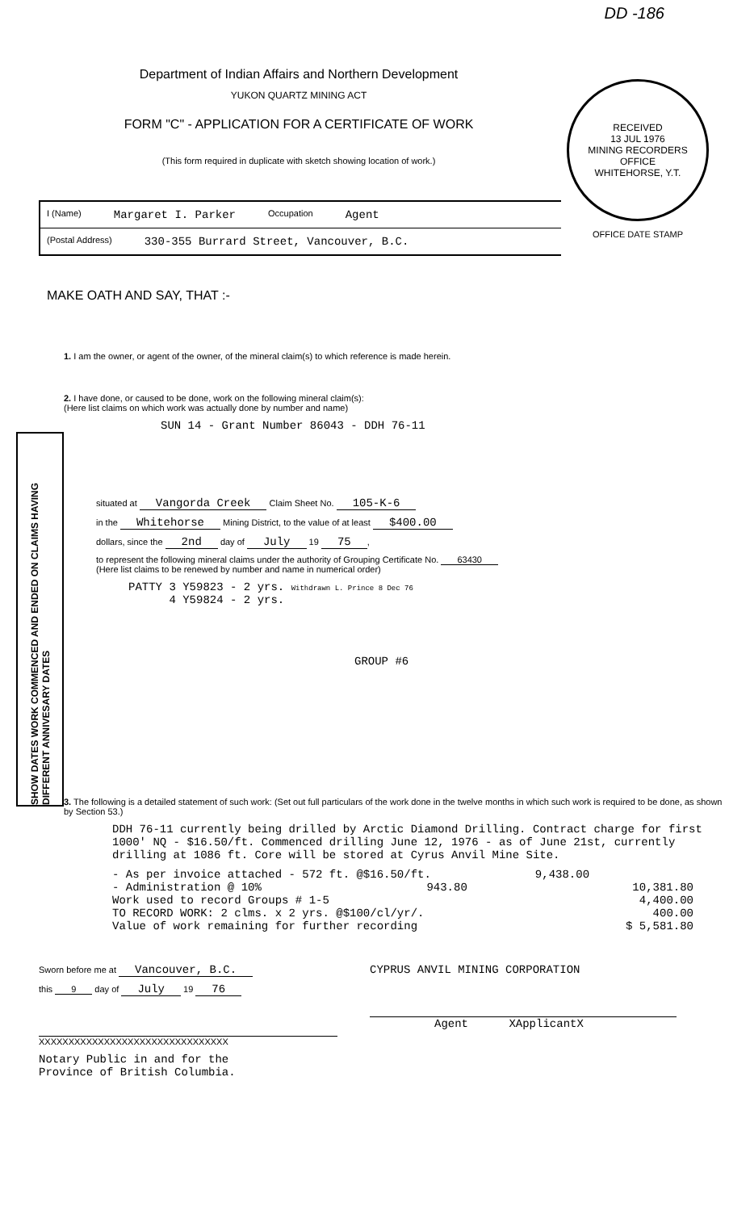DD -186
Department of Indian Affairs and Northern Development
YUKON QUARTZ MINING ACT
FORM "C" - APPLICATION FOR A CERTIFICATE OF WORK
(This form required in duplicate with sketch showing location of work.)
RECEIVED
13 JUL 1976
MINING RECORDERS OFFICE
WHITEHORSE, Y.T.
OFFICE DATE STAMP
I (Name) Margaret I. Parker Occupation Agent
(Postal Address) 330-355 Burrard Street, Vancouver, B.C.
MAKE OATH AND SAY, THAT :-
SHOW DATES WORK COMMENCED AND ENDED ON CLAIMS HAVING DIFFERENT ANNIVESARY DATES
1. I am the owner, or agent of the owner, of the mineral claim(s) to which reference is made herein.
2. I have done, or caused to be done, work on the following mineral claim(s):
(Here list claims on which work was actually done by number and name)
SUN 14 - Grant Number 86043 - DDH 76-11
situated at Vangorda Creek Claim Sheet No. 105-K-6
in the Whitehorse Mining District, to the value of at least $400.00
dollars, since the 2nd day of July 19 75,
to represent the following mineral claims under the authority of Grouping Certificate No. 63430
(Here list claims to be renewed by number and name in numerical order)
PATTY 3 Y59823 - 2 yrs. Withdrawn L. Prince 8 Dec 76
4 Y59824 - 2 yrs.
GROUP #6
3. The following is a detailed statement of such work: (Set out full particulars of the work done in the twelve months in which such work is required to be done, as shown by Section 53.)
DDH 76-11 currently being drilled by Arctic Diamond Drilling. Contract charge for first 1000' NQ - $16.50/ft. Commenced drilling June 12, 1976 - as of June 21st, currently drilling at 1086 ft. Core will be stored at Cyrus Anvil Mine Site.
- As per invoice attached - 572 ft. @$16.50/ft. 9,438.00
- Administration @ 10% 943.80 10,381.80
Work used to record Groups # 1-5 4,400.00
TO RECORD WORK: 2 clms. x 2 yrs. @$100/cl/yr/. 400.00
Value of work remaining for further recording $ 5,581.80
Sworn before me at Vancouver, B.C.
this 9 day of July 19 76
XXXXXXXXXXXXXXXXXXXXXXXXXXXXXXXX
Notary Public in and for the
Province of British Columbia.
CYPRUS ANVIL MINING CORPORATION
Agent XApplicantX